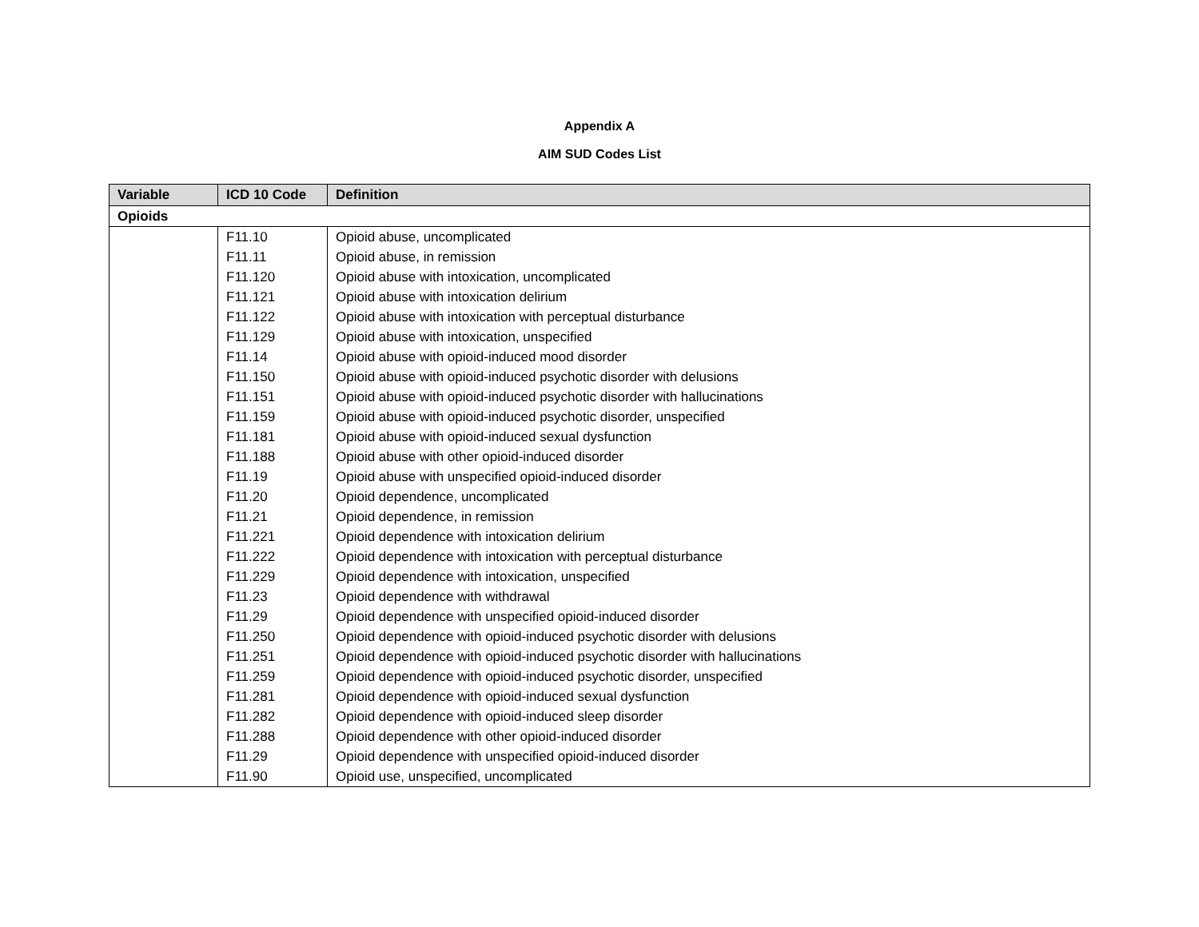Appendix A
AIM SUD Codes List
| Variable | ICD 10 Code | Definition |
| --- | --- | --- |
| Opioids | | |
| | F11.10 | Opioid abuse, uncomplicated |
| | F11.11 | Opioid abuse, in remission |
| | F11.120 | Opioid abuse with intoxication, uncomplicated |
| | F11.121 | Opioid abuse with intoxication delirium |
| | F11.122 | Opioid abuse with intoxication with perceptual disturbance |
| | F11.129 | Opioid abuse with intoxication, unspecified |
| | F11.14 | Opioid abuse with opioid-induced mood disorder |
| | F11.150 | Opioid abuse with opioid-induced psychotic disorder with delusions |
| | F11.151 | Opioid abuse with opioid-induced psychotic disorder with hallucinations |
| | F11.159 | Opioid abuse with opioid-induced psychotic disorder, unspecified |
| | F11.181 | Opioid abuse with opioid-induced sexual dysfunction |
| | F11.188 | Opioid abuse with other opioid-induced disorder |
| | F11.19 | Opioid abuse with unspecified opioid-induced disorder |
| | F11.20 | Opioid dependence, uncomplicated |
| | F11.21 | Opioid dependence, in remission |
| | F11.221 | Opioid dependence with intoxication delirium |
| | F11.222 | Opioid dependence with intoxication with perceptual disturbance |
| | F11.229 | Opioid dependence with intoxication, unspecified |
| | F11.23 | Opioid dependence with withdrawal |
| | F11.29 | Opioid dependence with unspecified opioid-induced disorder |
| | F11.250 | Opioid dependence with opioid-induced psychotic disorder with delusions |
| | F11.251 | Opioid dependence with opioid-induced psychotic disorder with hallucinations |
| | F11.259 | Opioid dependence with opioid-induced psychotic disorder, unspecified |
| | F11.281 | Opioid dependence with opioid-induced sexual dysfunction |
| | F11.282 | Opioid dependence with opioid-induced sleep disorder |
| | F11.288 | Opioid dependence with other opioid-induced disorder |
| | F11.29 | Opioid dependence with unspecified opioid-induced disorder |
| | F11.90 | Opioid use, unspecified, uncomplicated |